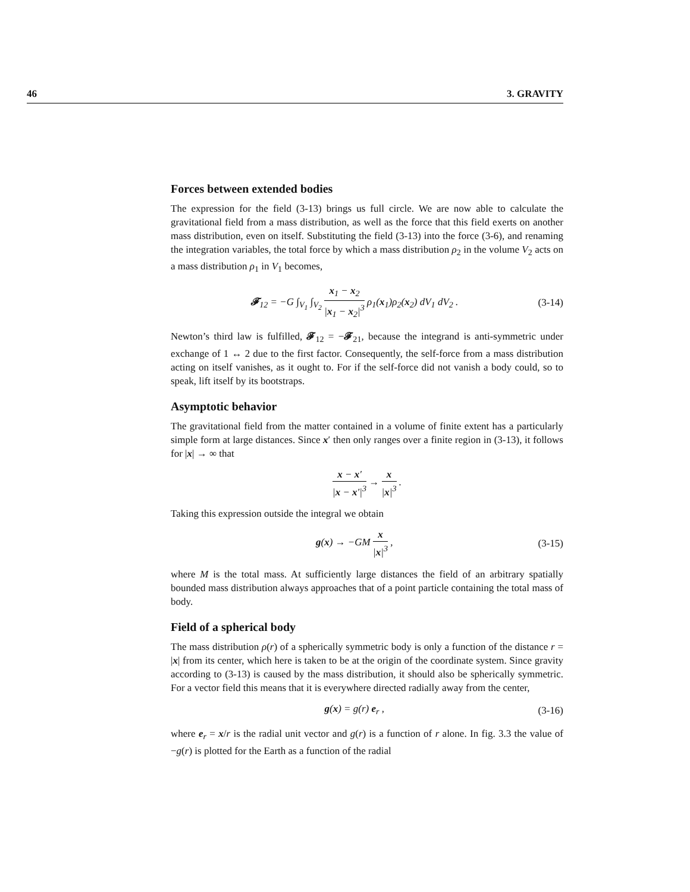46 3. GRAVITY
Forces between extended bodies
The expression for the field (3-13) brings us full circle. We are now able to calculate the gravitational field from a mass distribution, as well as the force that this field exerts on another mass distribution, even on itself. Substituting the field (3-13) into the force (3-6), and renaming the integration variables, the total force by which a mass distribution ρ<sub>2</sub> in the volume V<sub>2</sub> acts on a mass distribution ρ<sub>1</sub> in V<sub>1</sub> becomes,
𝓕<sub>12</sub> = −G ∫<sub>V<sub>1</sub></sub> ∫<sub>V<sub>2</sub></sub> x<sub>1</sub> − x<sub>2</sub> |x<sub>1</sub> − x<sub>2</sub>|<sup>3</sup> ρ<sub>1</sub>(x<sub>1</sub>)ρ<sub>2</sub>(x<sub>2</sub>) dV<sub>1</sub> dV<sub>2</sub> . (3-14)
Newton’s third law is fulfilled, 𝓕<sub>12</sub> = −𝓕<sub>21</sub>, because the integrand is anti-symmetric under exchange of 1 ↔ 2 due to the first factor. Consequently, the self-force from a mass distribution acting on itself vanishes, as it ought to. For if the self-force did not vanish a body could, so to speak, lift itself by its bootstraps.
Asymptotic behavior
The gravitational field from the matter contained in a volume of finite extent has a particularly simple form at large distances. Since x′ then only ranges over a finite region in (3-13), it follows for |x| → ∞ that
x − x′ |x − x′|<sup>3</sup> → x |x|<sup>3</sup> .
Taking this expression outside the integral we obtain
g(x) → −GM x |x|<sup>3</sup> , (3-15)
where M is the total mass. At sufficiently large distances the field of an arbitrary spatially bounded mass distribution always approaches that of a point particle containing the total mass of body.
Field of a spherical body
The mass distribution ρ(r) of a spherically symmetric body is only a function of the distance r = |x| from its center, which here is taken to be at the origin of the coordinate system. Since gravity according to (3-13) is caused by the mass distribution, it should also be spherically symmetric. For a vector field this means that it is everywhere directed radially away from the center,
g(x) = g(r) e<sub>r</sub> , (3-16)
where e<sub>r</sub> = x/r is the radial unit vector and g(r) is a function of r alone. In fig. 3.3 the value of −g(r) is plotted for the Earth as a function of the radial